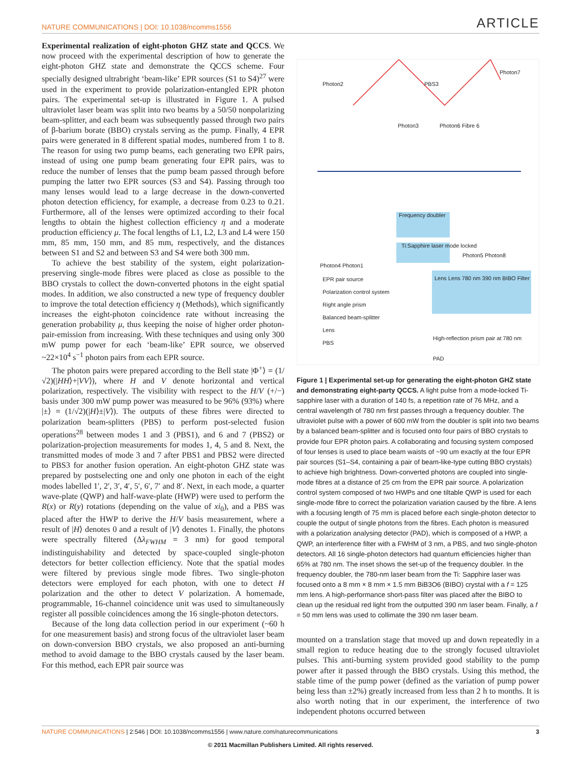NATURE COMMUNICATIONS | DOI: 10.1038/ncomms1556 ARTICLE
Experimental realization of eight-photon GHZ state and QCCS. We now proceed with the experimental description of how to generate the eight-photon GHZ state and demonstrate the QCCS scheme. Four specially designed ultrabright ‘beam-like’ EPR sources (S1 to S4)<sup>27</sup> were used in the experiment to provide polarization-entangled EPR photon pairs. The experimental set-up is illustrated in Figure 1. A pulsed ultraviolet laser beam was split into two beams by a 50/50 nonpolarizing beam-splitter, and each beam was subsequently passed through two pairs of β-barium borate (BBO) crystals serving as the pump. Finally, 4 EPR pairs were generated in 8 different spatial modes, numbered from 1 to 8. The reason for using two pump beams, each generating two EPR pairs, instead of using one pump beam generating four EPR pairs, was to reduce the number of lenses that the pump beam passed through before pumping the latter two EPR sources (S3 and S4). Passing through too many lenses would lead to a large decrease in the down-converted photon detection efficiency, for example, a decrease from 0.23 to 0.21. Furthermore, all of the lenses were optimized according to their focal lengths to obtain the highest collection efficiency η and a moderate production efficiency μ. The focal lengths of L1, L2, L3 and L4 were 150 mm, 85 mm, 150 mm, and 85 mm, respectively, and the distances between S1 and S2 and between S3 and S4 were both 300 mm.
To achieve the best stability of the system, eight polarization-preserving single-mode fibres were placed as close as possible to the BBO crystals to collect the down-converted photons in the eight spatial modes. In addition, we also constructed a new type of frequency doubler to improve the total detection efficiency η (Methods), which significantly increases the eight-photon coincidence rate without increasing the generation probability μ, thus keeping the noise of higher order photon-pair-emission from increasing. With these techniques and using only 300 mW pump power for each ‘beam-like’ EPR source, we observed ~22×10<sup>4</sup> s<sup>−1</sup> photon pairs from each EPR source.
The photon pairs were prepared according to the Bell state |Φ<sup>+</sup>⟩ = (1/√2)(|HH⟩+|VV⟩), where H and V denote horizontal and vertical polarization, respectively. The visibility with respect to the H/V (+/−) basis under 300 mW pump power was measured to be 96% (93%) where |±⟩ = (1/√2)(|H⟩±|V⟩). The outputs of these fibres were directed to polarization beam-splitters (PBS) to perform post-selected fusion operations<sup>28</sup> between modes 1 and 3 (PBS1), and 6 and 7 (PBS2) or polarization-projection measurements for modes 1, 4, 5 and 8. Next, the transmitted modes of mode 3 and 7 after PBS1 and PBS2 were directed to PBS3 for another fusion operation. An eight-photon GHZ state was prepared by postselecting one and only one photon in each of the eight modes labelled 1′, 2′, 3′, 4′, 5′, 6′, 7′ and 8′. Next, in each mode, a quarter wave-plate (QWP) and half-wave-plate (HWP) were used to perform the R(x) or R(y) rotations (depending on the value of xi<sub>0</sub>), and a PBS was placed after the HWP to derive the H/V basis measurement, where a result of |H⟩ denotes 0 and a result of |V⟩ denotes 1. Finally, the photons were spectrally filtered (Δλ<sub>FWHM</sub> = 3 nm) for good temporal indistinguishability and detected by space-coupled single-photon detectors for better collection efficiency. Note that the spatial modes were filtered by previous single mode fibres. Two single-photon detectors were employed for each photon, with one to detect H polarization and the other to detect V polarization. A homemade, programmable, 16-channel coincidence unit was used to simultaneously register all possible coincidences among the 16 single-photon detectors.
Because of the long data collection period in our experiment (~60 h for one measurement basis) and strong focus of the ultraviolet laser beam on down-conversion BBO crystals, we also proposed an anti-burning method to avoid damage to the BBO crystals caused by the laser beam. For this method, each EPR pair source was
Photon2 PBS3
Photon7
Photon3 Photon6 Fibre 6
Frequency doubler
Ti:Sapphire laser mode locked
Photon4 Photon1
Photon5 Photon8
EPR pair source
Polarization control system
Right angle prism
Balanced beam-splitter
Lens
PBS
Lens Lens 780 nm 390 nm BIBO Filter
High-reflection prism pair at 780 nm
PAD
Figure 1 | Experimental set-up for generating the eight-photon GHZ state and demonstrating eight-party QCCS. A light pulse from a mode-locked Ti-sapphire laser with a duration of 140 fs, a repetition rate of 76 MHz, and a central wavelength of 780 nm first passes through a frequency doubler. The ultraviolet pulse with a power of 600 mW from the doubler is split into two beams by a balanced beam-splitter and is focused onto four pairs of BBO crystals to provide four EPR photon pairs. A collaborating and focusing system composed of four lenses is used to place beam waists of ~90 um exactly at the four EPR pair sources (S1–S4, containing a pair of beam-like-type cutting BBO crystals) to achieve high brightness. Down-converted photons are coupled into single-mode fibres at a distance of 25 cm from the EPR pair source. A polarization control system composed of two HWPs and one tiltable QWP is used for each single-mode fibre to correct the polarization variation caused by the fibre. A lens with a focusing length of 75 mm is placed before each single-photon detector to couple the output of single photons from the fibres. Each photon is measured with a polarization analysing detector (PAD), which is composed of a HWP, a QWP, an interference filter with a FWHM of 3 nm, a PBS, and two single-photon detectors. All 16 single-photon detectors had quantum efficiencies higher than 65% at 780 nm. The inset shows the set-up of the frequency doubler. In the frequency doubler, the 780-nm laser beam from the Ti: Sapphire laser was focused onto a 8 mm × 8 mm × 1.5 mm BiB3O6 (BIBO) crystal with a f = 125 mm lens. A high-performance short-pass filter was placed after the BIBO to clean up the residual red light from the outputted 390 nm laser beam. Finally, a f = 50 mm lens was used to collimate the 390 nm laser beam.
mounted on a translation stage that moved up and down repeatedly in a small region to reduce heating due to the strongly focused ultraviolet pulses. This anti-burning system provided good stability to the pump power after it passed through the BBO crystals. Using this method, the stable time of the pump power (defined as the variation of pump power being less than ±2%) greatly increased from less than 2 h to months. It is also worth noting that in our experiment, the interference of two independent photons occurred between
NATURE COMMUNICATIONS | 2:546 | DOI: 10.1038/ncomms1556 | www.nature.com/naturecommunications 3
© 2011 Macmillan Publishers Limited. All rights reserved.